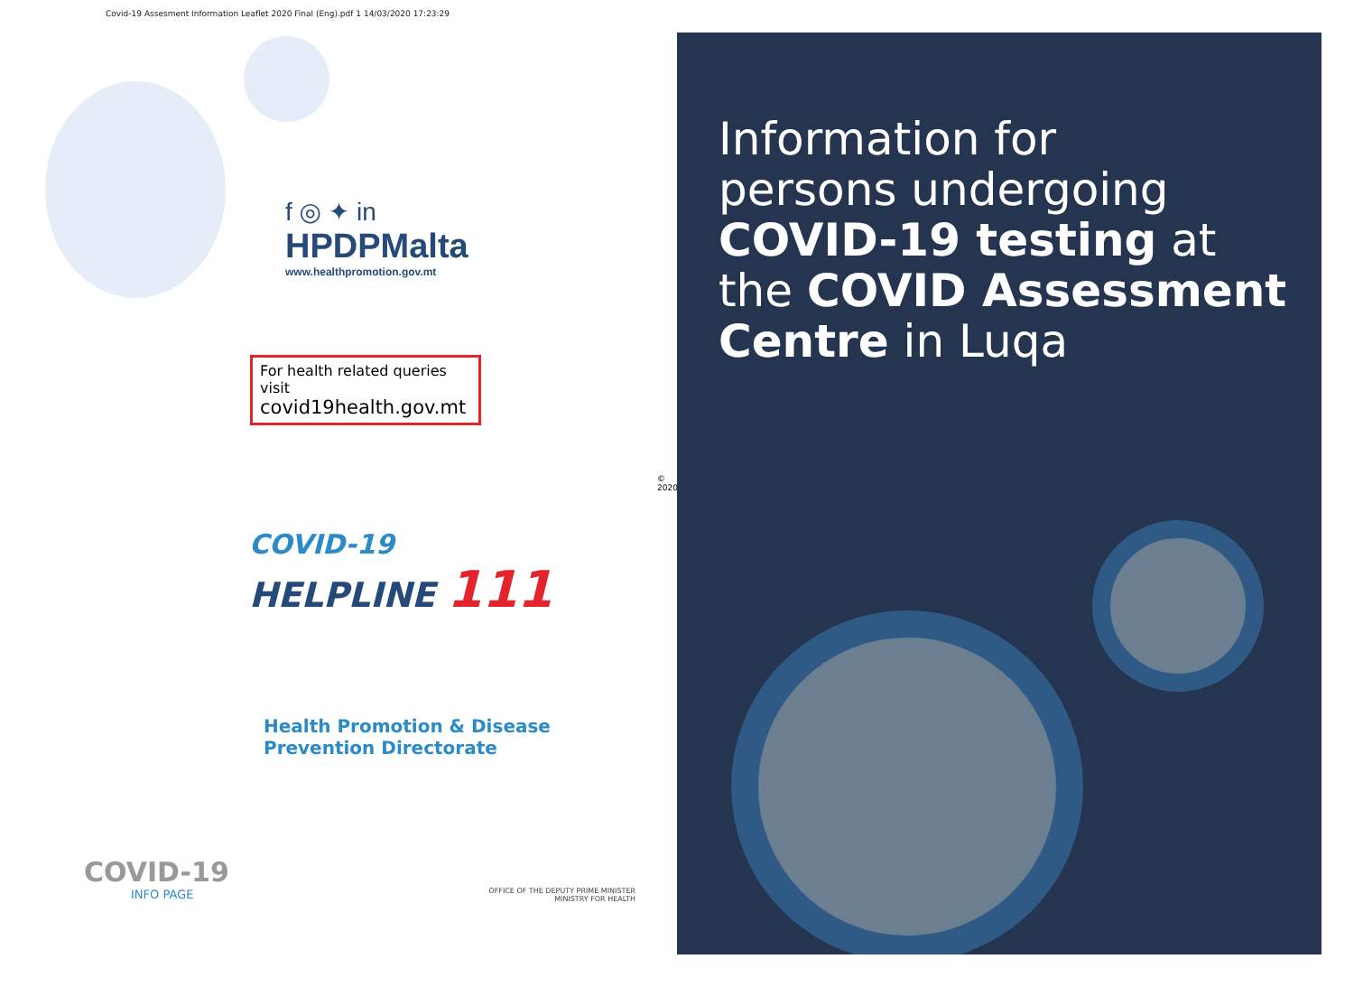Covid-19 Assesment Information Leaflet 2020 Final (Eng).pdf 1 14/03/2020 17:23:29
f ◎ ✦ in
HPDPMalta
www.healthpromotion.gov.mt
For health related queries visit
covid19health.gov.mt
COVID-19
HELPLINE 111
Health Promotion & Disease
Prevention Directorate
COVID-19
INFO PAGE
OFFICE OF THE DEPUTY PRIME MINISTER
MINISTRY FOR HEALTH
© 2020
Information for
persons undergoing
COVID-19 testing at
the COVID Assessment
Centre in Luqa